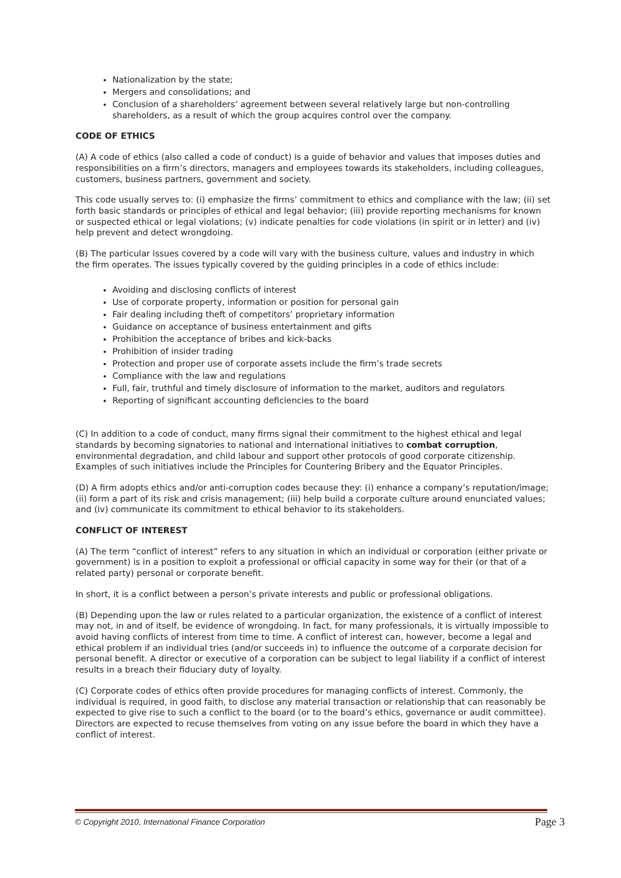Nationalization by the state;
Mergers and consolidations; and
Conclusion of a shareholders’ agreement between several relatively large but non-controlling shareholders, as a result of which the group acquires control over the company.
CODE OF ETHICS
(A) A code of ethics (also called a code of conduct) is a guide of behavior and values that imposes duties and responsibilities on a firm’s directors, managers and employees towards its stakeholders, including colleagues, customers, business partners, government and society.
This code usually serves to: (i) emphasize the firms’ commitment to ethics and compliance with the law; (ii) set forth basic standards or principles of ethical and legal behavior; (iii) provide reporting mechanisms for known or suspected ethical or legal violations; (v) indicate penalties for code violations (in spirit or in letter) and (iv) help prevent and detect wrongdoing.
(B) The particular issues covered by a code will vary with the business culture, values and industry in which the firm operates. The issues typically covered by the guiding principles in a code of ethics include:
Avoiding and disclosing conflicts of interest
Use of corporate property, information or position for personal gain
Fair dealing including theft of competitors’ proprietary information
Guidance on acceptance of business entertainment and gifts
Prohibition the acceptance of bribes and kick-backs
Prohibition of insider trading
Protection and proper use of corporate assets include the firm’s trade secrets
Compliance with the law and regulations
Full, fair, truthful and timely disclosure of information to the market, auditors and regulators
Reporting of significant accounting deficiencies to the board
(C) In addition to a code of conduct, many firms signal their commitment to the highest ethical and legal standards by becoming signatories to national and international initiatives to combat corruption, environmental degradation, and child labour and support other protocols of good corporate citizenship. Examples of such initiatives include the Principles for Countering Bribery and the Equator Principles.
(D) A firm adopts ethics and/or anti-corruption codes because they: (i) enhance a company’s reputation/image; (ii) form a part of its risk and crisis management; (iii) help build a corporate culture around enunciated values; and (iv) communicate its commitment to ethical behavior to its stakeholders.
CONFLICT OF INTEREST
(A) The term “conflict of interest” refers to any situation in which an individual or corporation (either private or government) is in a position to exploit a professional or official capacity in some way for their (or that of a related party) personal or corporate benefit.
In short, it is a conflict between a person’s private interests and public or professional obligations.
(B) Depending upon the law or rules related to a particular organization, the existence of a conflict of interest may not, in and of itself, be evidence of wrongdoing. In fact, for many professionals, it is virtually impossible to avoid having conflicts of interest from time to time. A conflict of interest can, however, become a legal and ethical problem if an individual tries (and/or succeeds in) to influence the outcome of a corporate decision for personal benefit. A director or executive of a corporation can be subject to legal liability if a conflict of interest results in a breach their fiduciary duty of loyalty.
(C) Corporate codes of ethics often provide procedures for managing conflicts of interest. Commonly, the individual is required, in good faith, to disclose any material transaction or relationship that can reasonably be expected to give rise to such a conflict to the board (or to the board’s ethics, governance or audit committee). Directors are expected to recuse themselves from voting on any issue before the board in which they have a conflict of interest.
© Copyright 2010, International Finance Corporation Page 3